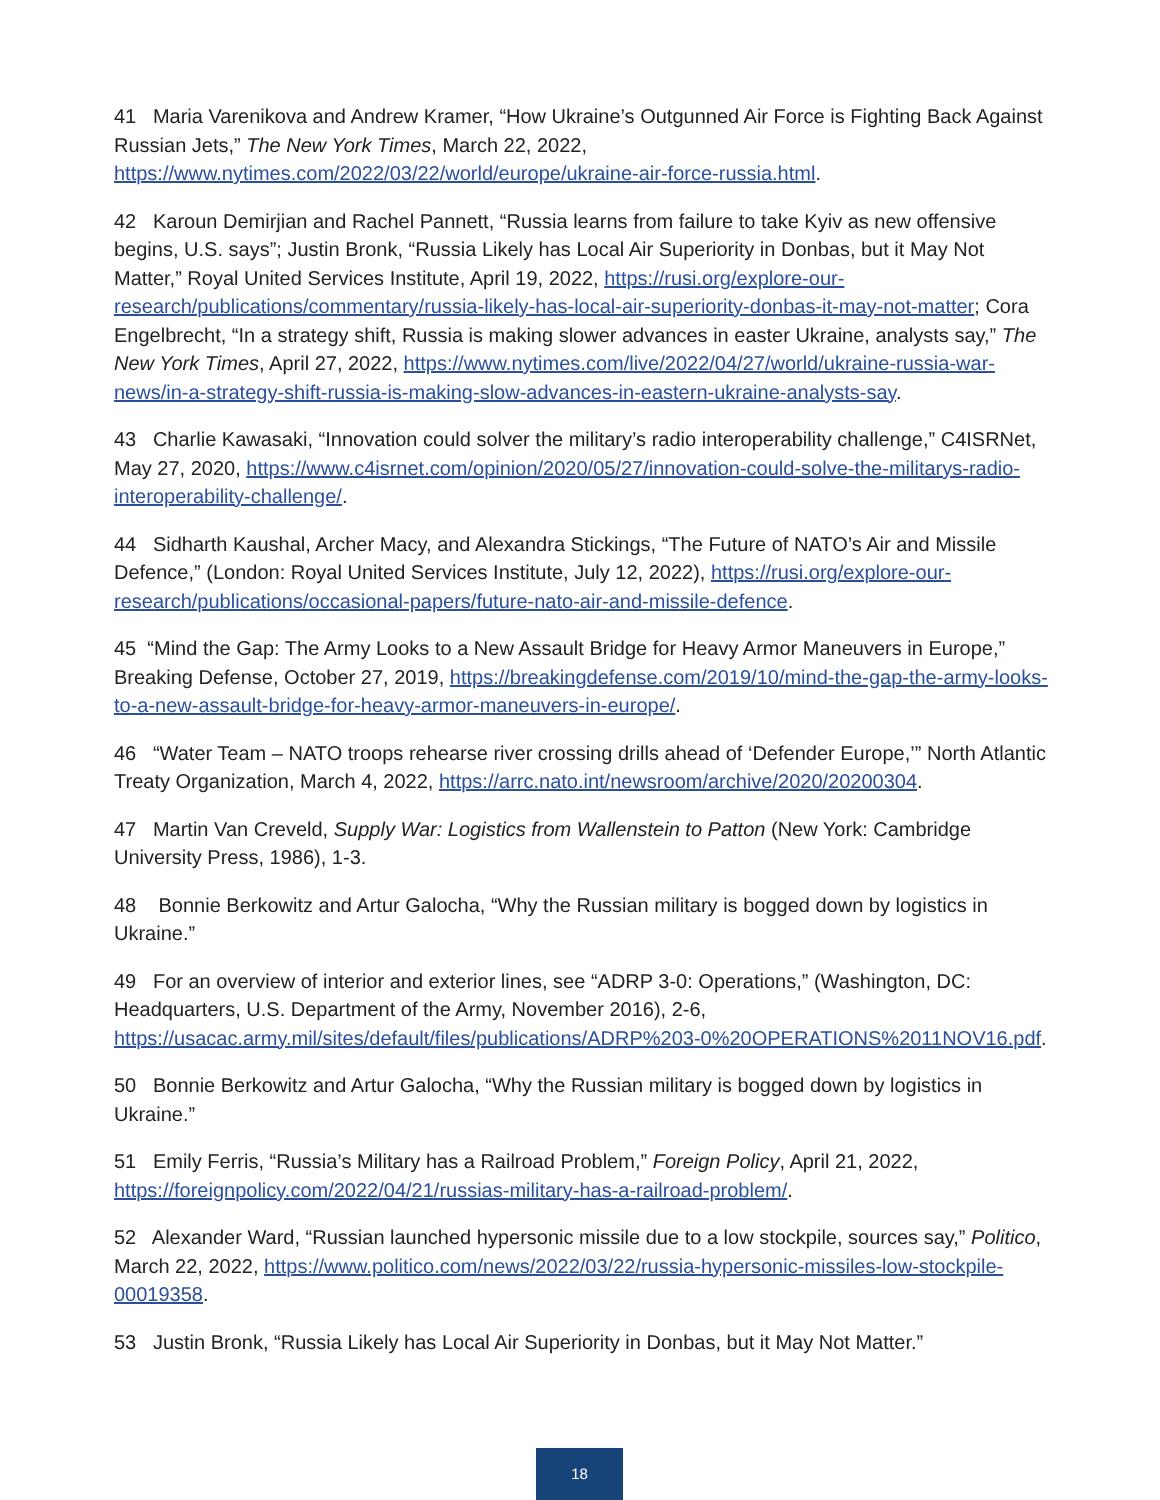41 Maria Varenikova and Andrew Kramer, “How Ukraine’s Outgunned Air Force is Fighting Back Against Russian Jets,” The New York Times, March 22, 2022, https://www.nytimes.com/2022/03/22/world/europe/ukraine-air-force-russia.html.
42 Karoun Demirjian and Rachel Pannett, “Russia learns from failure to take Kyiv as new offensive begins, U.S. says”; Justin Bronk, “Russia Likely has Local Air Superiority in Donbas, but it May Not Matter,” Royal United Services Institute, April 19, 2022, https://rusi.org/explore-our-research/publications/commentary/russia-likely-has-local-air-superiority-donbas-it-may-not-matter; Cora Engelbrecht, “In a strategy shift, Russia is making slower advances in easter Ukraine, analysts say,” The New York Times, April 27, 2022, https://www.nytimes.com/live/2022/04/27/world/ukraine-russia-war-news/in-a-strategy-shift-russia-is-making-slow-advances-in-eastern-ukraine-analysts-say.
43 Charlie Kawasaki, “Innovation could solver the military’s radio interoperability challenge,” C4ISRNet, May 27, 2020, https://www.c4isrnet.com/opinion/2020/05/27/innovation-could-solve-the-militarys-radio-interoperability-challenge/.
44 Sidharth Kaushal, Archer Macy, and Alexandra Stickings, “The Future of NATO’s Air and Missile Defence,” (London: Royal United Services Institute, July 12, 2022), https://rusi.org/explore-our-research/publications/occasional-papers/future-nato-air-and-missile-defence.
45 “Mind the Gap: The Army Looks to a New Assault Bridge for Heavy Armor Maneuvers in Europe,” Breaking Defense, October 27, 2019, https://breakingdefense.com/2019/10/mind-the-gap-the-army-looks-to-a-new-assault-bridge-for-heavy-armor-maneuvers-in-europe/.
46 “Water Team – NATO troops rehearse river crossing drills ahead of ‘Defender Europe,’” North Atlantic Treaty Organization, March 4, 2022, https://arrc.nato.int/newsroom/archive/2020/20200304.
47 Martin Van Creveld, Supply War: Logistics from Wallenstein to Patton (New York: Cambridge University Press, 1986), 1-3.
48 Bonnie Berkowitz and Artur Galocha, “Why the Russian military is bogged down by logistics in Ukraine.”
49 For an overview of interior and exterior lines, see “ADRP 3-0: Operations,” (Washington, DC: Headquarters, U.S. Department of the Army, November 2016), 2-6, https://usacac.army.mil/sites/default/files/publications/ADRP%203-0%20OPERATIONS%2011NOV16.pdf.
50 Bonnie Berkowitz and Artur Galocha, “Why the Russian military is bogged down by logistics in Ukraine.”
51 Emily Ferris, “Russia’s Military has a Railroad Problem,” Foreign Policy, April 21, 2022, https://foreignpolicy.com/2022/04/21/russias-military-has-a-railroad-problem/.
52 Alexander Ward, “Russian launched hypersonic missile due to a low stockpile, sources say,” Politico, March 22, 2022, https://www.politico.com/news/2022/03/22/russia-hypersonic-missiles-low-stockpile-00019358.
53 Justin Bronk, “Russia Likely has Local Air Superiority in Donbas, but it May Not Matter.”
18